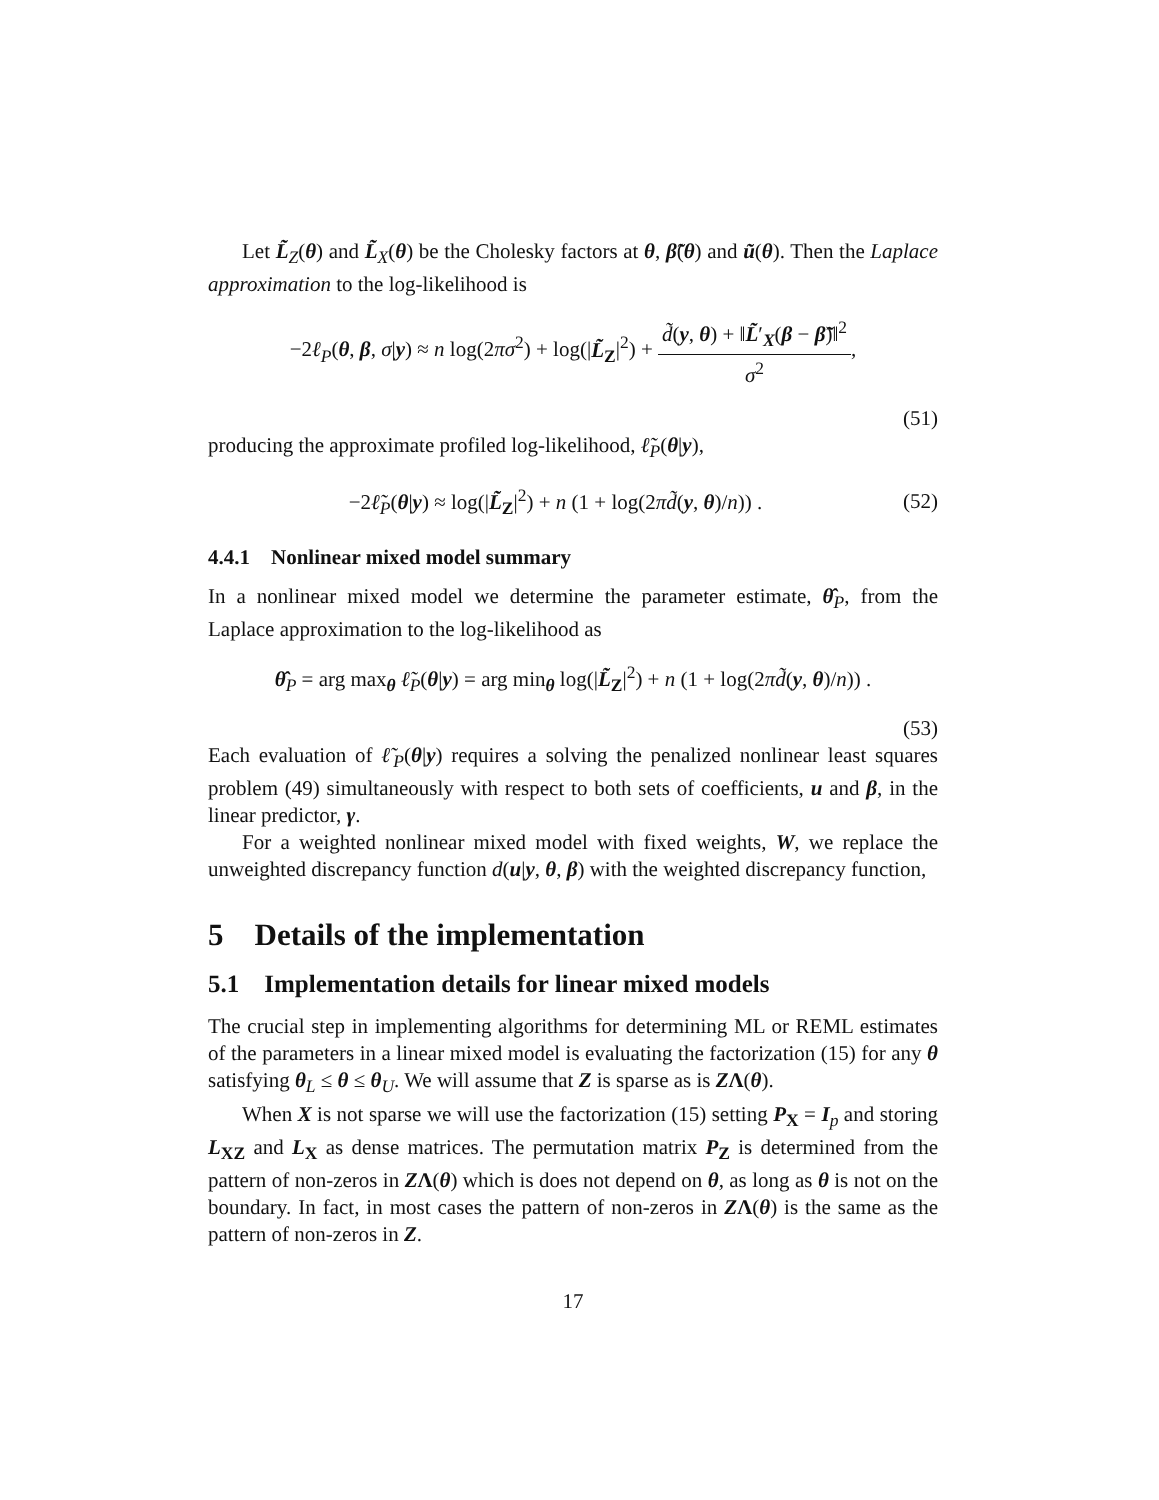Let L̃<sub>Z</sub>(θ) and L̃<sub>X</sub>(θ) be the Cholesky factors at θ, β̃(θ) and ũ(θ). Then the Laplace approximation to the log-likelihood is
−2ℓ<sub>P</sub>(θ, β, σ|y) ≈ n log(2πσ<sup>2</sup>) + log(|L̃<sub>Z</sub>|<sup>2</sup>) + d̃(y, θ) + ‖L̃′<sub>X</sub>(β − β̃)‖<sup>2</sup> σ<sup>2</sup>,
(51)
producing the approximate profiled log-likelihood, ℓ̃<sub>P</sub>(θ|y),
−2ℓ̃<sub>P</sub>(θ|y) ≈ log(|L̃<sub>Z</sub>|<sup>2</sup>) + n (1 + log(2πd̃(y, θ)/n)) . (52)
4.4.1 Nonlinear mixed model summary
In a nonlinear mixed model we determine the parameter estimate, θ̂<sub>P</sub>, from the Laplace approximation to the log-likelihood as
θ̂<sub>P</sub> = arg max<sub>θ</sub> ℓ̃<sub>P</sub>(θ|y) = arg min<sub>θ</sub> log(|L̃<sub>Z</sub>|<sup>2</sup>) + n (1 + log(2πd̃(y, θ)/n)) .
(53)
Each evaluation of ℓ̃<sub>P</sub>(θ|y) requires a solving the penalized nonlinear least squares problem (49) simultaneously with respect to both sets of coefficients, u and β, in the linear predictor, γ.
For a weighted nonlinear mixed model with fixed weights, W, we replace the unweighted discrepancy function d(u|y, θ, β) with the weighted discrepancy function,
5 Details of the implementation
5.1 Implementation details for linear mixed models
The crucial step in implementing algorithms for determining ML or REML estimates of the parameters in a linear mixed model is evaluating the factorization (15) for any θ satisfying θ<sub>L</sub> ≤ θ ≤ θ<sub>U</sub>. We will assume that Z is sparse as is ZΛ(θ).
When X is not sparse we will use the factorization (15) setting P<sub>X</sub> = I<sub>p</sub> and storing L<sub>XZ</sub> and L<sub>X</sub> as dense matrices. The permutation matrix P<sub>Z</sub> is determined from the pattern of non-zeros in ZΛ(θ) which is does not depend on θ, as long as θ is not on the boundary. In fact, in most cases the pattern of non-zeros in ZΛ(θ) is the same as the pattern of non-zeros in Z.
17